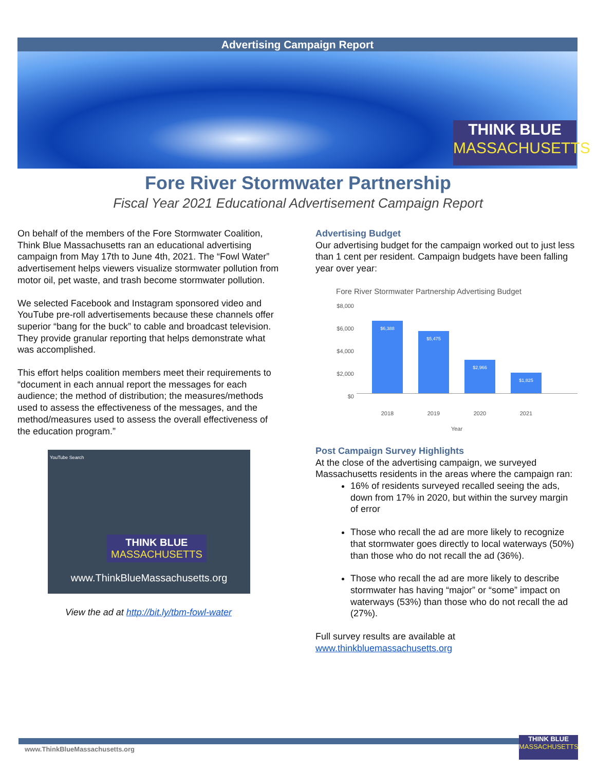Advertising Campaign Report
THINK BLUE
MASSACHUSETTS
Fore River Stormwater Partnership
Fiscal Year 2021 Educational Advertisement Campaign Report
On behalf of the members of the Fore Stormwater Coalition, Think Blue Massachusetts ran an educational advertising campaign from May 17th to June 4th, 2021. The “Fowl Water” advertisement helps viewers visualize stormwater pollution from motor oil, pet waste, and trash become stormwater pollution.
We selected Facebook and Instagram sponsored video and YouTube pre-roll advertisements because these channels offer superior “bang for the buck” to cable and broadcast television. They provide granular reporting that helps demonstrate what was accomplished.
This effort helps coalition members meet their requirements to “document in each annual report the messages for each audience; the method of distribution; the measures/methods used to assess the effectiveness of the messages, and the method/measures used to assess the overall effectiveness of the education program.”
YouTube Search
THINK BLUE
MASSACHUSETTS
www.ThinkBlueMassachusetts.org
View the ad at http://bit.ly/tbm-fowl-water
Advertising Budget
Our advertising budget for the campaign worked out to just less than 1 cent per resident. Campaign budgets have been falling year over year:
Fore River Stormwater Partnership Advertising Budget
$8,000
$6,000
$4,000
$2,000
$0
$6,388
$5,475
$2,966
$1,825
2018 2019 2020 2021
Year
Post Campaign Survey Highlights
At the close of the advertising campaign, we surveyed Massachusetts residents in the areas where the campaign ran:
16% of residents surveyed recalled seeing the ads, down from 17% in 2020, but within the survey margin of error
Those who recall the ad are more likely to recognize that stormwater goes directly to local waterways (50%) than those who do not recall the ad (36%).
Those who recall the ad are more likely to describe stormwater has having “major” or “some” impact on waterways (53%) than those who do not recall the ad (27%).
Full survey results are available at www.thinkbluemassachusetts.org
www.ThinkBlueMassachusetts.org
THINK BLUE
MASSACHUSETTS